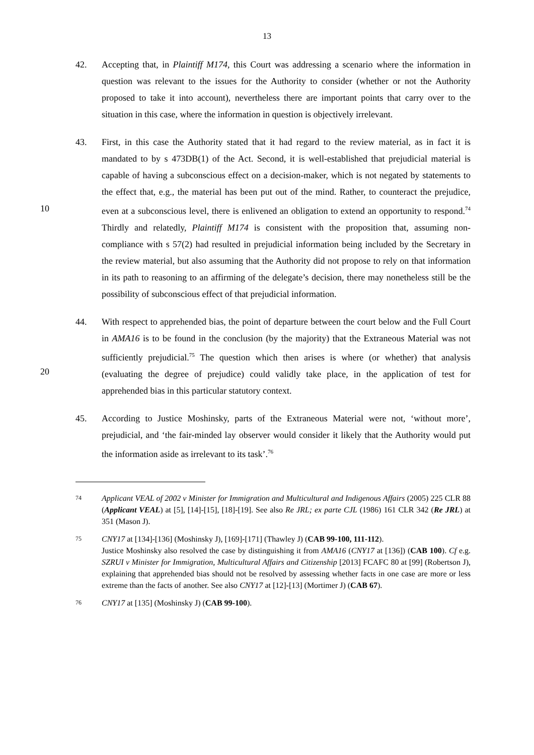13
42. Accepting that, in Plaintiff M174, this Court was addressing a scenario where the information in question was relevant to the issues for the Authority to consider (whether or not the Authority proposed to take it into account), nevertheless there are important points that carry over to the situation in this case, where the information in question is objectively irrelevant.
10 43. First, in this case the Authority stated that it had regard to the review material, as in fact it is mandated to by s 473DB(1) of the Act. Second, it is well-established that prejudicial material is capable of having a subconscious effect on a decision-maker, which is not negated by statements to the effect that, e.g., the material has been put out of the mind. Rather, to counteract the prejudice, even at a subconscious level, there is enlivened an obligation to extend an opportunity to respond.<sup>74</sup> Thirdly and relatedly, Plaintiff M174 is consistent with the proposition that, assuming non-compliance with s 57(2) had resulted in prejudicial information being included by the Secretary in the review material, but also assuming that the Authority did not propose to rely on that information in its path to reasoning to an affirming of the delegate’s decision, there may nonetheless still be the possibility of subconscious effect of that prejudicial information.
20 44. With respect to apprehended bias, the point of departure between the court below and the Full Court in AMA16 is to be found in the conclusion (by the majority) that the Extraneous Material was not sufficiently prejudicial.<sup>75</sup> The question which then arises is where (or whether) that analysis (evaluating the degree of prejudice) could validly take place, in the application of test for apprehended bias in this particular statutory context.
45. According to Justice Moshinsky, parts of the Extraneous Material were not, ‘without more’, prejudicial, and ‘the fair-minded lay observer would consider it likely that the Authority would put the information aside as irrelevant to its task’.<sup>76</sup>
74
Applicant VEAL of 2002 v Minister for Immigration and Multicultural and Indigenous Affairs (2005) 225 CLR 88 (Applicant VEAL) at [5], [14]-[15], [18]-[19]. See also Re JRL; ex parte CJL (1986) 161 CLR 342 (Re JRL) at 351 (Mason J).
75
CNY17 at [134]-[136] (Moshinsky J), [169]-[171] (Thawley J) (CAB 99-100, 111-112).
Justice Moshinsky also resolved the case by distinguishing it from AMA16 (CNY17 at [136]) (CAB 100). Cf e.g. SZRUI v Minister for Immigration, Multicultural Affairs and Citizenship [2013] FCAFC 80 at [99] (Robertson J), explaining that apprehended bias should not be resolved by assessing whether facts in one case are more or less extreme than the facts of another. See also CNY17 at [12]-[13] (Mortimer J) (CAB 67).
76
CNY17 at [135] (Moshinsky J) (CAB 99-100).